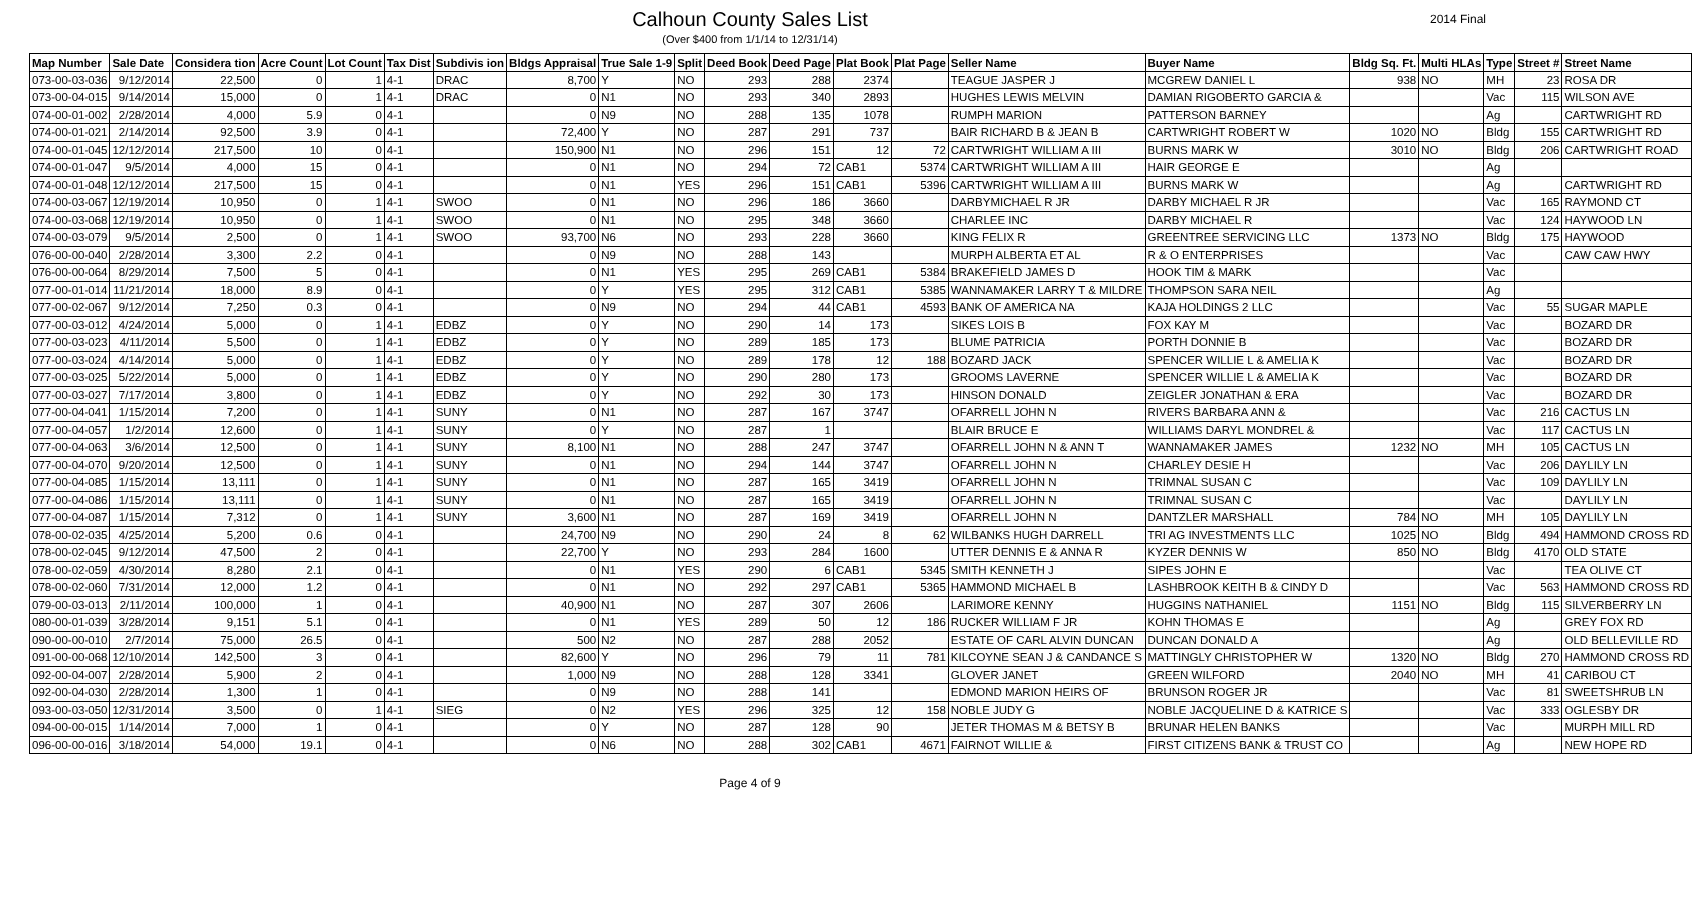Calhoun County Sales List
(Over $400 from 1/1/14 to 12/31/14)
2014 Final
| Map Number | Sale Date | Considera tion | Acre Count | Lot Count | Tax Dist | Subdivis ion | Bldgs Appraisal | True Sale 1-9 | Split | Deed Book | Deed Page | Plat Book | Plat Page | Seller Name | Buyer Name | Bldg Sq. Ft. | Multi HLAs | Type | Street # | Street Name |
| --- | --- | --- | --- | --- | --- | --- | --- | --- | --- | --- | --- | --- | --- | --- | --- | --- | --- | --- | --- | --- |
| 073-00-03-036 | 9/12/2014 | 22,500 | 0 | 1 | 4-1 | DRAC | 8,700 | Y | NO | 293 | 288 | 2374 | | TEAGUE JASPER J | MCGREW DANIEL L | 938 | NO | MH | 23 | ROSA DR |
| 073-00-04-015 | 9/14/2014 | 15,000 | 0 | 1 | 4-1 | DRAC | 0 | N1 | NO | 293 | 340 | 2893 | | HUGHES LEWIS MELVIN | DAMIAN RIGOBERTO GARCIA & | | | Vac | 115 | WILSON AVE |
| 074-00-01-002 | 2/28/2014 | 4,000 | 5.9 | 0 | 4-1 | | 0 | N9 | NO | 288 | 135 | 1078 | | RUMPH MARION | PATTERSON BARNEY | | | Ag | | CARTWRIGHT RD |
| 074-00-01-021 | 2/14/2014 | 92,500 | 3.9 | 0 | 4-1 | | 72,400 | Y | NO | 287 | 291 | 737 | | BAIR RICHARD B & JEAN B | CARTWRIGHT ROBERT W | 1020 | NO | Bldg | 155 | CARTWRIGHT RD |
| 074-00-01-045 | 12/12/2014 | 217,500 | 10 | 0 | 4-1 | | 150,900 | N1 | NO | 296 | 151 | 12 | 72 | CARTWRIGHT WILLIAM A III | BURNS MARK W | 3010 | NO | Bldg | 206 | CARTWRIGHT ROAD |
| 074-00-01-047 | 9/5/2014 | 4,000 | 15 | 0 | 4-1 | | 0 | N1 | NO | 294 | 72 | CAB1 | 5374 | CARTWRIGHT WILLIAM A III | HAIR GEORGE E | | | Ag | | |
| 074-00-01-048 | 12/12/2014 | 217,500 | 15 | 0 | 4-1 | | 0 | N1 | YES | 296 | 151 | CAB1 | 5396 | CARTWRIGHT WILLIAM A III | BURNS MARK W | | | Ag | | CARTWRIGHT RD |
| 074-00-03-067 | 12/19/2014 | 10,950 | 0 | 1 | 4-1 | SWOO | 0 | N1 | NO | 296 | 186 | 3660 | | DARBYMICHAEL R JR | DARBY MICHAEL R JR | | | Vac | 165 | RAYMOND CT |
| 074-00-03-068 | 12/19/2014 | 10,950 | 0 | 1 | 4-1 | SWOO | 0 | N1 | NO | 295 | 348 | 3660 | | CHARLEE INC | DARBY MICHAEL R | | | Vac | 124 | HAYWOOD LN |
| 074-00-03-079 | 9/5/2014 | 2,500 | 0 | 1 | 4-1 | SWOO | 93,700 | N6 | NO | 293 | 228 | 3660 | | KING FELIX R | GREENTREE SERVICING LLC | 1373 | NO | Bldg | 175 | HAYWOOD |
| 076-00-00-040 | 2/28/2014 | 3,300 | 2.2 | 0 | 4-1 | | 0 | N9 | NO | 288 | 143 | | | MURPH ALBERTA ET AL | R & O ENTERPRISES | | | Vac | | CAW CAW HWY |
| 076-00-00-064 | 8/29/2014 | 7,500 | 5 | 0 | 4-1 | | 0 | N1 | YES | 295 | 269 | CAB1 | 5384 | BRAKEFIELD JAMES D | HOOK TIM & MARK | | | Vac | | |
| 077-00-01-014 | 11/21/2014 | 18,000 | 8.9 | 0 | 4-1 | | 0 | Y | YES | 295 | 312 | CAB1 | 5385 | WANNAMAKER LARRY T & MILDRE | THOMPSON SARA NEIL | | | Ag | | |
| 077-00-02-067 | 9/12/2014 | 7,250 | 0.3 | 0 | 4-1 | | 0 | N9 | NO | 294 | 44 | CAB1 | 4593 | BANK OF AMERICA NA | KAJA HOLDINGS 2 LLC | | | Vac | 55 | SUGAR MAPLE |
| 077-00-03-012 | 4/24/2014 | 5,000 | 0 | 1 | 4-1 | EDBZ | 0 | Y | NO | 290 | 14 | 173 | | SIKES LOIS B | FOX KAY M | | | Vac | | BOZARD DR |
| 077-00-03-023 | 4/11/2014 | 5,500 | 0 | 1 | 4-1 | EDBZ | 0 | Y | NO | 289 | 185 | 173 | | BLUME PATRICIA | PORTH DONNIE B | | | Vac | | BOZARD DR |
| 077-00-03-024 | 4/14/2014 | 5,000 | 0 | 1 | 4-1 | EDBZ | 0 | Y | NO | 289 | 178 | 12 | 188 | BOZARD JACK | SPENCER WILLIE L & AMELIA K | | | Vac | | BOZARD DR |
| 077-00-03-025 | 5/22/2014 | 5,000 | 0 | 1 | 4-1 | EDBZ | 0 | Y | NO | 290 | 280 | 173 | | GROOMS LAVERNE | SPENCER WILLIE L & AMELIA K | | | Vac | | BOZARD DR |
| 077-00-03-027 | 7/17/2014 | 3,800 | 0 | 1 | 4-1 | EDBZ | 0 | Y | NO | 292 | 30 | 173 | | HINSON DONALD | ZEIGLER JONATHAN & ERA | | | Vac | | BOZARD DR |
| 077-00-04-041 | 1/15/2014 | 7,200 | 0 | 1 | 4-1 | SUNY | 0 | N1 | NO | 287 | 167 | 3747 | | OFARRELL JOHN N | RIVERS BARBARA ANN & | | | Vac | 216 | CACTUS LN |
| 077-00-04-057 | 1/2/2014 | 12,600 | 0 | 1 | 4-1 | SUNY | 0 | Y | NO | 287 | 1 | | | BLAIR BRUCE E | WILLIAMS DARYL MONDREL & | | | Vac | 117 | CACTUS LN |
| 077-00-04-063 | 3/6/2014 | 12,500 | 0 | 1 | 4-1 | SUNY | 8,100 | N1 | NO | 288 | 247 | 3747 | | OFARRELL JOHN N & ANN T | WANNAMAKER JAMES | 1232 | NO | MH | 105 | CACTUS LN |
| 077-00-04-070 | 9/20/2014 | 12,500 | 0 | 1 | 4-1 | SUNY | 0 | N1 | NO | 294 | 144 | 3747 | | OFARRELL JOHN N | CHARLEY DESIE H | | | Vac | 206 | DAYLILY LN |
| 077-00-04-085 | 1/15/2014 | 13,111 | 0 | 1 | 4-1 | SUNY | 0 | N1 | NO | 287 | 165 | 3419 | | OFARRELL JOHN N | TRIMNAL SUSAN C | | | Vac | 109 | DAYLILY LN |
| 077-00-04-086 | 1/15/2014 | 13,111 | 0 | 1 | 4-1 | SUNY | 0 | N1 | NO | 287 | 165 | 3419 | | OFARRELL JOHN N | TRIMNAL SUSAN C | | | Vac | | DAYLILY LN |
| 077-00-04-087 | 1/15/2014 | 7,312 | 0 | 1 | 4-1 | SUNY | 3,600 | N1 | NO | 287 | 169 | 3419 | | OFARRELL JOHN N | DANTZLER MARSHALL | 784 | NO | MH | 105 | DAYLILY LN |
| 078-00-02-035 | 4/25/2014 | 5,200 | 0.6 | 0 | 4-1 | | 24,700 | N9 | NO | 290 | 24 | 8 | 62 | WILBANKS HUGH DARRELL | TRI AG INVESTMENTS LLC | 1025 | NO | Bldg | 494 | HAMMOND CROSS RD |
| 078-00-02-045 | 9/12/2014 | 47,500 | 2 | 0 | 4-1 | | 22,700 | Y | NO | 293 | 284 | 1600 | | UTTER DENNIS E & ANNA R | KYZER DENNIS W | 850 | NO | Bldg | 4170 | OLD STATE |
| 078-00-02-059 | 4/30/2014 | 8,280 | 2.1 | 0 | 4-1 | | 0 | N1 | YES | 290 | 6 | CAB1 | 5345 | SMITH KENNETH J | SIPES JOHN E | | | Vac | | TEA OLIVE CT |
| 078-00-02-060 | 7/31/2014 | 12,000 | 1.2 | 0 | 4-1 | | 0 | N1 | NO | 292 | 297 | CAB1 | 5365 | HAMMOND MICHAEL B | LASHBROOK KEITH B & CINDY D | | | Vac | 563 | HAMMOND CROSS RD |
| 079-00-03-013 | 2/11/2014 | 100,000 | 1 | 0 | 4-1 | | 40,900 | N1 | NO | 287 | 307 | 2606 | | LARIMORE KENNY | HUGGINS NATHANIEL | 1151 | NO | Bldg | 115 | SILVERBERRY LN |
| 080-00-01-039 | 3/28/2014 | 9,151 | 5.1 | 0 | 4-1 | | 0 | N1 | YES | 289 | 50 | 12 | 186 | RUCKER WILLIAM F JR | KOHN THOMAS E | | | Ag | | GREY FOX RD |
| 090-00-00-010 | 2/7/2014 | 75,000 | 26.5 | 0 | 4-1 | | 500 | N2 | NO | 287 | 288 | 2052 | | ESTATE OF CARL ALVIN DUNCAN | DUNCAN DONALD A | | | Ag | | OLD BELLEVILLE RD |
| 091-00-00-068 | 12/10/2014 | 142,500 | 3 | 0 | 4-1 | | 82,600 | Y | NO | 296 | 79 | 11 | 781 | KILCOYNE SEAN J & CANDANCE S | MATTINGLY CHRISTOPHER W | 1320 | NO | Bldg | 270 | HAMMOND CROSS RD |
| 092-00-04-007 | 2/28/2014 | 5,900 | 2 | 0 | 4-1 | | 1,000 | N9 | NO | 288 | 128 | 3341 | | GLOVER JANET | GREEN WILFORD | 2040 | NO | MH | 41 | CARIBOU CT |
| 092-00-04-030 | 2/28/2014 | 1,300 | 1 | 0 | 4-1 | | 0 | N9 | NO | 288 | 141 | | | EDMOND MARION HEIRS OF | BRUNSON ROGER JR | | | Vac | 81 | SWEETSHRUB LN |
| 093-00-03-050 | 12/31/2014 | 3,500 | 0 | 1 | 4-1 | SIEG | 0 | N2 | YES | 296 | 325 | 12 | 158 | NOBLE JUDY G | NOBLE JACQUELINE D & KATRICE S | | | Vac | 333 | OGLESBY DR |
| 094-00-00-015 | 1/14/2014 | 7,000 | 1 | 0 | 4-1 | | 0 | Y | NO | 287 | 128 | 90 | | JETER THOMAS M & BETSY B | BRUNAR HELEN BANKS | | | Vac | | MURPH MILL RD |
| 096-00-00-016 | 3/18/2014 | 54,000 | 19.1 | 0 | 4-1 | | 0 | N6 | NO | 288 | 302 | CAB1 | 4671 | FAIRNOT WILLIE & | FIRST CITIZENS BANK & TRUST CO | | | Ag | | NEW HOPE RD |
Page 4 of 9